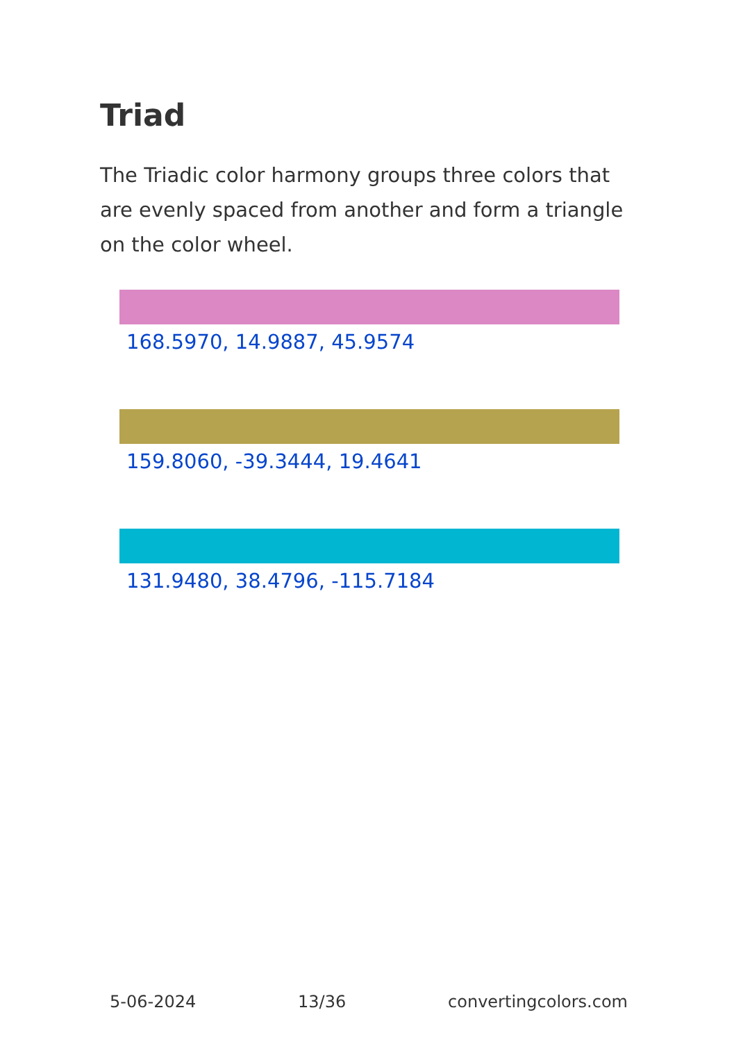Triad
The Triadic color harmony groups three colors that are evenly spaced from another and form a triangle on the color wheel.
168.5970, 14.9887, 45.9574
159.8060, -39.3444, 19.4641
131.9480, 38.4796, -115.7184
5-06-2024 13/36 convertingcolors.com